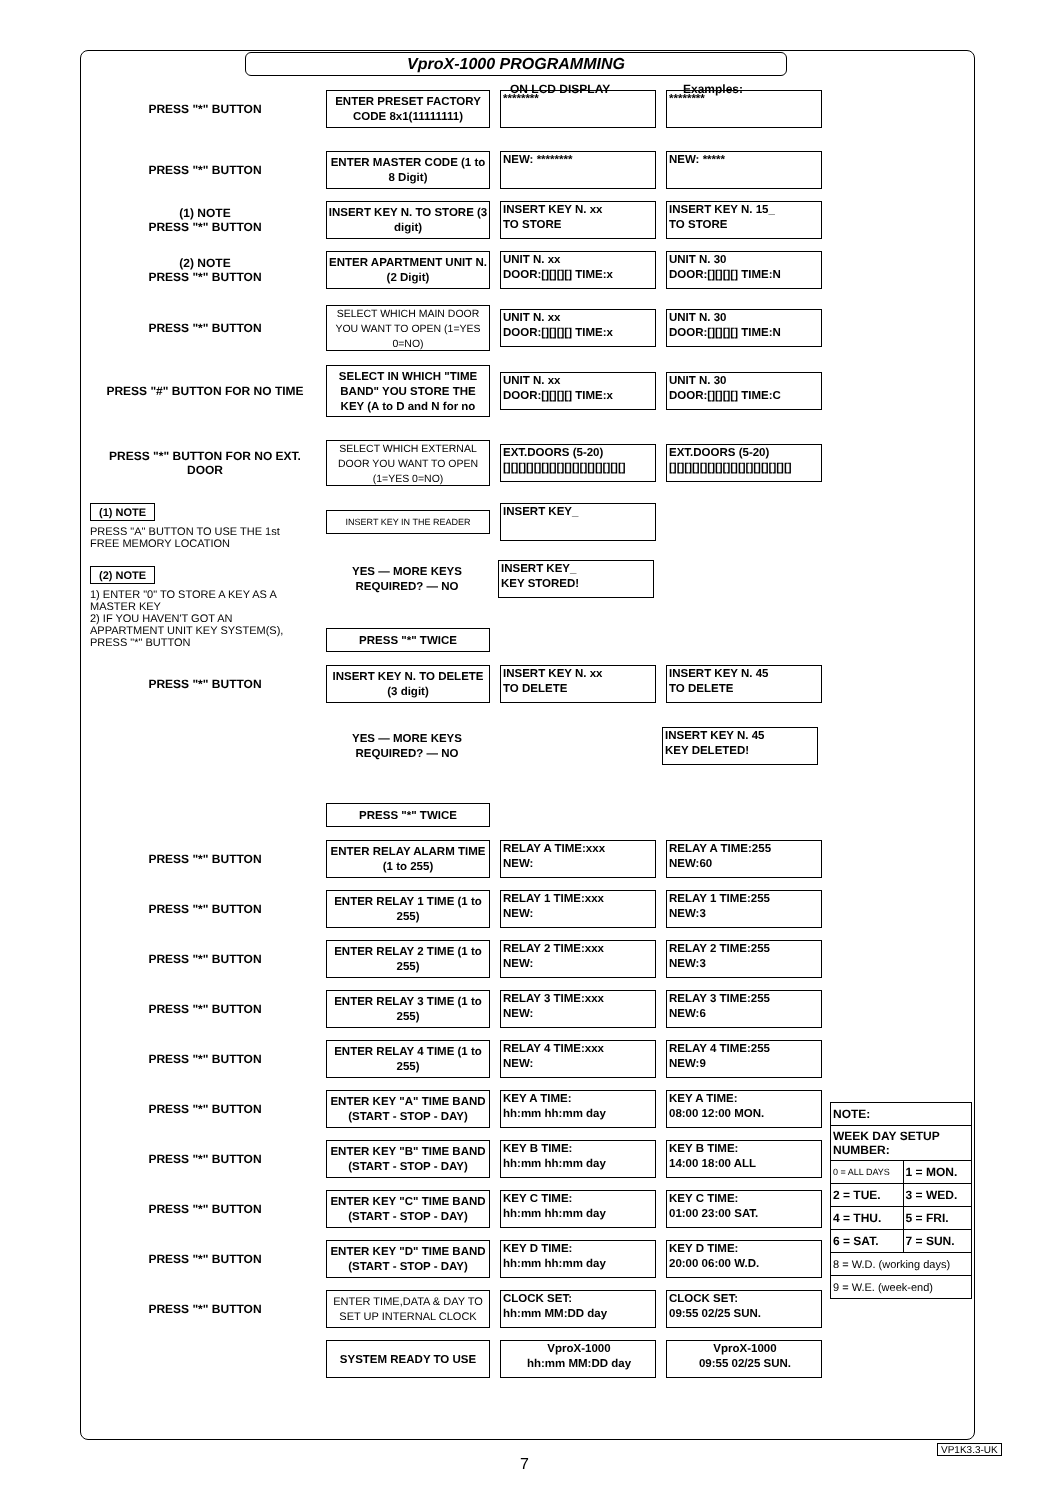VproX-1000 PROGRAMMING
ON LCD DISPLAY Examples:
PRESS "*" BUTTON
ENTER PRESET FACTORY CODE 8x1(11111111)
******** ********
PRESS "*" BUTTON
ENTER MASTER CODE (1 to 8 Digit)
NEW: ******** NEW: *****
(1) NOTE
PRESS "*" BUTTON
INSERT KEY N. TO STORE (3 digit)
INSERT KEY N. xx
TO STORE
INSERT KEY N. 15_
TO STORE
(2) NOTE
PRESS "*" BUTTON
ENTER APARTMENT UNIT N. (2 Digit)
UNIT N. xx
DOOR:[][][][] TIME:x
UNIT N. 30
DOOR:[][][][] TIME:N
PRESS "*" BUTTON
SELECT WHICH MAIN DOOR YOU WANT TO OPEN (1=YES 0=NO)
UNIT N. xx
DOOR:[][][][] TIME:x
UNIT N. 30
DOOR:[][][][] TIME:N
PRESS "#" BUTTON FOR NO TIME
SELECT IN WHICH "TIME BAND" YOU STORE THE KEY (A to D and N for no
UNIT N. xx
DOOR:[][][][] TIME:x
UNIT N. 30
DOOR:[][][][] TIME:C
PRESS "*" BUTTON FOR NO EXT. DOOR
SELECT WHICH EXTERNAL DOOR YOU WANT TO OPEN (1=YES 0=NO)
EXT.DOORS (5-20)
[][][][][][][][][][][][][][][][]
EXT.DOORS (5-20)
[][][][][][][][][][][][][][][][]
INSERT KEY IN THE READER
INSERT KEY_
(1) NOTE
PRESS "A" BUTTON TO USE THE 1st FREE MEMORY LOCATION
YES — MORE KEYS REQUIRED? — NO
INSERT KEY_
KEY STORED!
(2) NOTE
1) ENTER "0" TO STORE A KEY AS A MASTER KEY
2) IF YOU HAVEN'T GOT AN APPARTMENT UNIT KEY SYSTEM(S), PRESS "*" BUTTON
PRESS "*" TWICE
PRESS "*" BUTTON
INSERT KEY N. TO DELETE (3 digit)
INSERT KEY N. xx
TO DELETE
INSERT KEY N. 45
TO DELETE
YES — MORE KEYS REQUIRED? — NO
INSERT KEY N. 45
KEY DELETED!
PRESS "*" TWICE
PRESS "*" BUTTON
ENTER RELAY ALARM TIME (1 to 255)
RELAY A TIME:xxx
NEW:
RELAY A TIME:255
NEW:60
PRESS "*" BUTTON
ENTER RELAY 1 TIME (1 to 255)
RELAY 1 TIME:xxx
NEW:
RELAY 1 TIME:255
NEW:3
PRESS "*" BUTTON
ENTER RELAY 2 TIME (1 to 255)
RELAY 2 TIME:xxx
NEW:
RELAY 2 TIME:255
NEW:3
PRESS "*" BUTTON
ENTER RELAY 3 TIME (1 to 255)
RELAY 3 TIME:xxx
NEW:
RELAY 3 TIME:255
NEW:6
PRESS "*" BUTTON
ENTER RELAY 4 TIME (1 to 255)
RELAY 4 TIME:xxx
NEW:
RELAY 4 TIME:255
NEW:9
PRESS "*" BUTTON
ENTER KEY "A" TIME BAND (START - STOP - DAY)
KEY A TIME:
hh:mm hh:mm day
KEY A TIME:
08:00 12:00 MON.
PRESS "*" BUTTON
ENTER KEY "B" TIME BAND (START - STOP - DAY)
KEY B TIME:
hh:mm hh:mm day
KEY B TIME:
14:00 18:00 ALL
PRESS "*" BUTTON
ENTER KEY "C" TIME BAND (START - STOP - DAY)
KEY C TIME:
hh:mm hh:mm day
KEY C TIME:
01:00 23:00 SAT.
PRESS "*" BUTTON
ENTER KEY "D" TIME BAND (START - STOP - DAY)
KEY D TIME:
hh:mm hh:mm day
KEY D TIME:
20:00 06:00 W.D.
PRESS "*" BUTTON
ENTER TIME,DATA & DAY TO SET UP INTERNAL CLOCK
CLOCK SET:
hh:mm MM:DD day
CLOCK SET:
09:55 02/25 SUN.
SYSTEM READY TO USE
VproX-1000
hh:mm MM:DD day
VproX-1000
09:55 02/25 SUN.
| NOTE: | |
| WEEK DAY SETUP NUMBER: | |
| 0 = ALL DAYS | 1 = MON. |
| 2 = TUE. | 3 = WED. |
| 4 = THU. | 5 = FRI. |
| 6 = SAT. | 7 = SUN. |
| 8 = W.D. (working days) | |
| 9 = W.E. (week-end) | |
7
VP1K3.3-UK